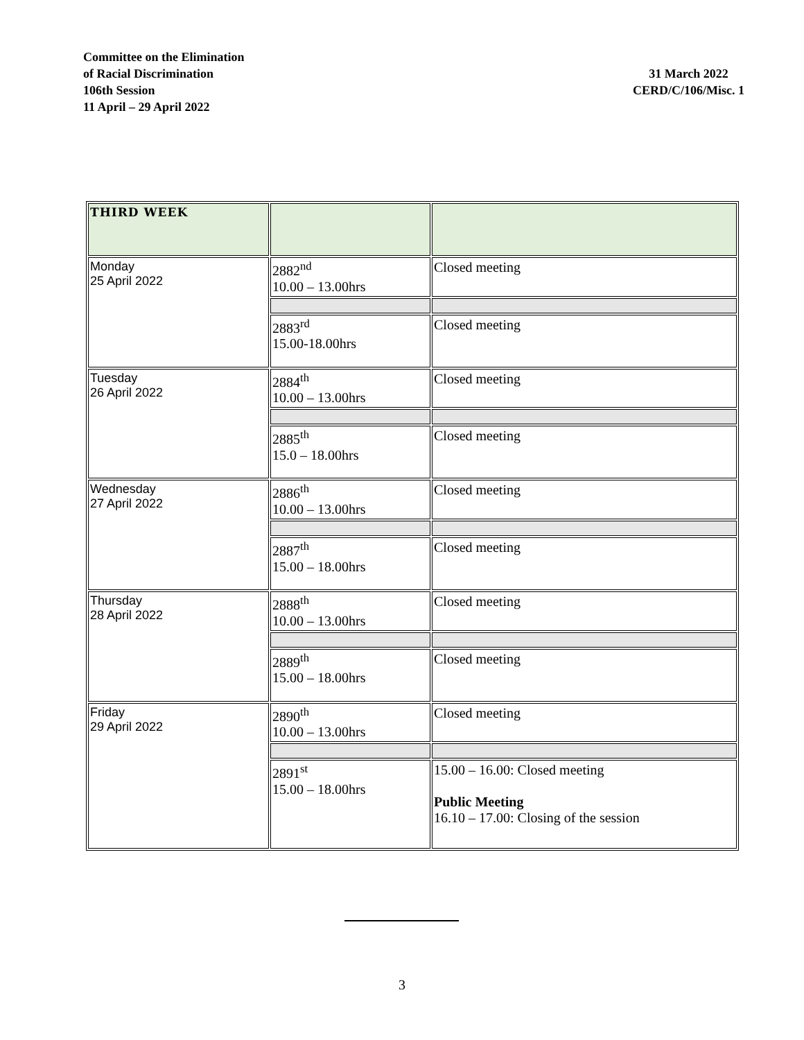Committee on the Elimination
of Racial Discrimination
106th Session
11 April – 29 April 2022
31 March 2022
CERD/C/106/Misc. 1
| THIRD WEEK | | |
| Monday 25 April 2022 | 2882<sup>nd</sup> 10.00 – 13.00hrs | Closed meeting |
| | 2883<sup>rd</sup> 15.00-18.00hrs | Closed meeting |
| Tuesday 26 April 2022 | 2884<sup>th</sup> 10.00 – 13.00hrs | Closed meeting |
| | 2885<sup>th</sup> 15.0 – 18.00hrs | Closed meeting |
| Wednesday 27 April 2022 | 2886<sup>th</sup> 10.00 – 13.00hrs | Closed meeting |
| | 2887<sup>th</sup> 15.00 – 18.00hrs | Closed meeting |
| Thursday 28 April 2022 | 2888<sup>th</sup> 10.00 – 13.00hrs | Closed meeting |
| | 2889<sup>th</sup> 15.00 – 18.00hrs | Closed meeting |
| Friday 29 April 2022 | 2890<sup>th</sup> 10.00 – 13.00hrs | Closed meeting |
| | 2891<sup>st</sup> 15.00 – 18.00hrs | 15.00 – 16.00: Closed meeting Public Meeting 16.10 – 17.00: Closing of the session |
3